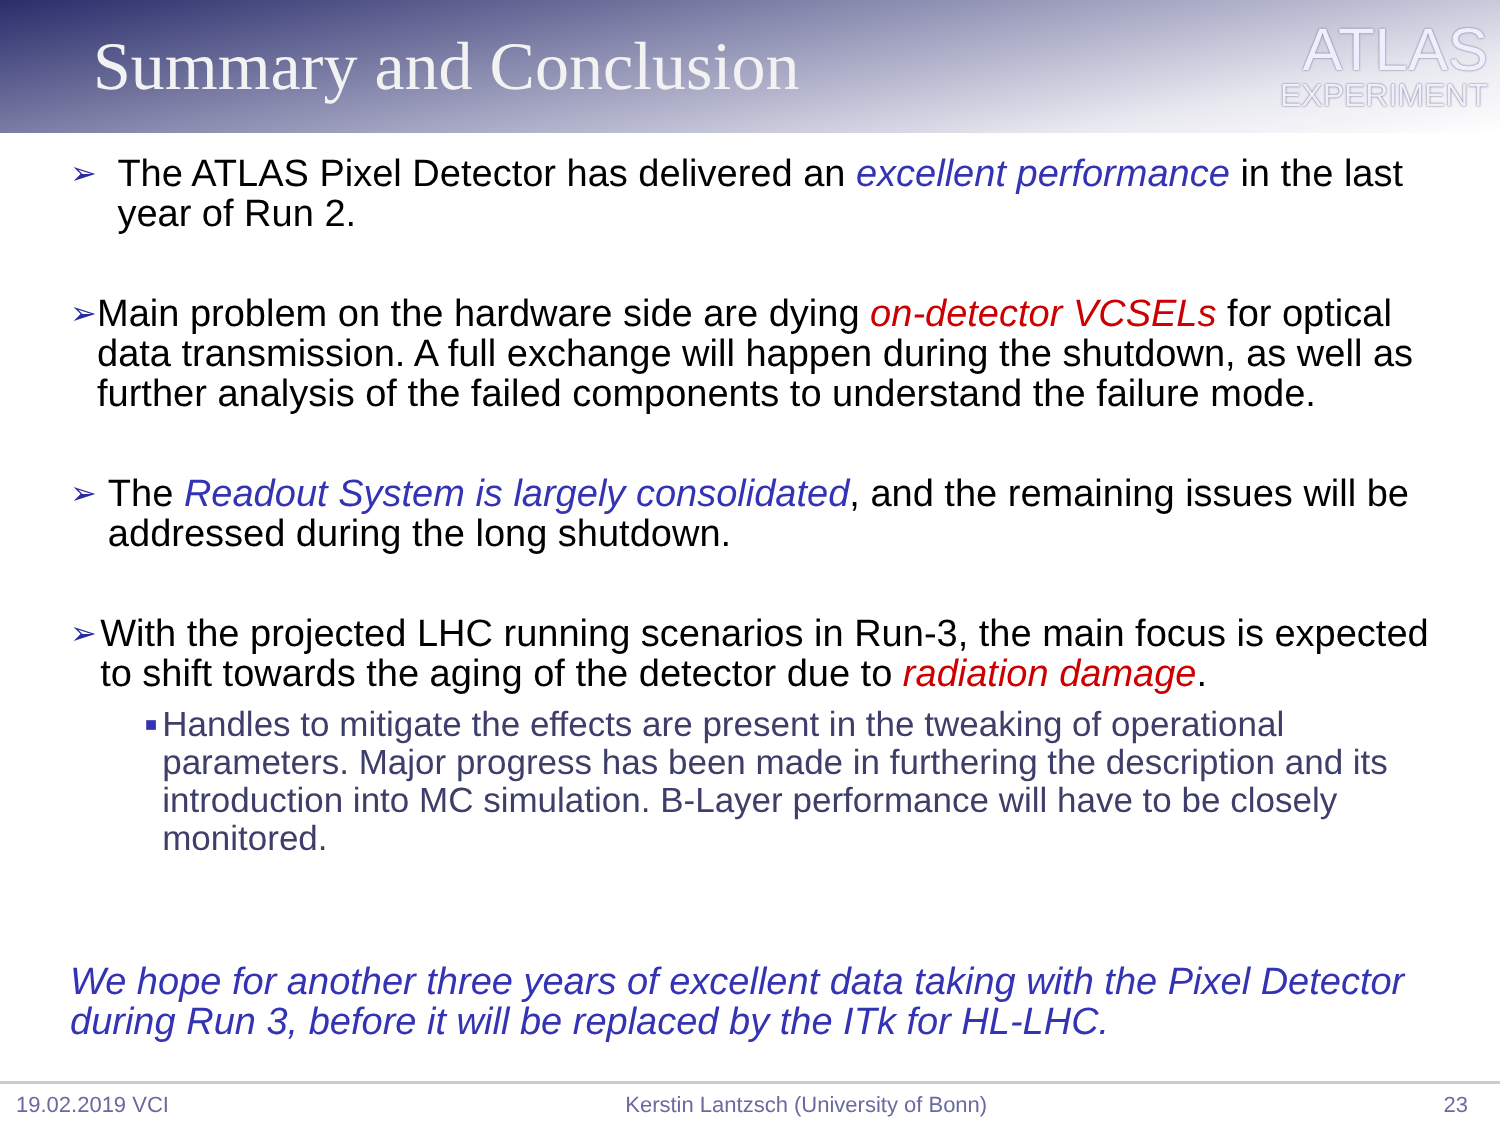Summary and Conclusion
ATLAS
EXPERIMENT
➢
The ATLAS Pixel Detector has delivered an excellent performance in the last year of Run 2.
➢
Main problem on the hardware side are dying on-detector VCSELs for optical data transmission. A full exchange will happen during the shutdown, as well as further analysis of the failed components to understand the failure mode.
➢
The Readout System is largely consolidated, and the remaining issues will be addressed during the long shutdown.
➢
With the projected LHC running scenarios in Run-3, the main focus is expected to shift towards the aging of the detector due to radiation damage.
■
Handles to mitigate the effects are present in the tweaking of operational parameters. Major progress has been made in furthering the description and its introduction into MC simulation. B-Layer performance will have to be closely monitored.
We hope for another three years of excellent data taking with the Pixel Detector during Run 3, before it will be replaced by the ITk for HL-LHC.
19.02.2019 VCI Kerstin Lantzsch (University of Bonn) 23